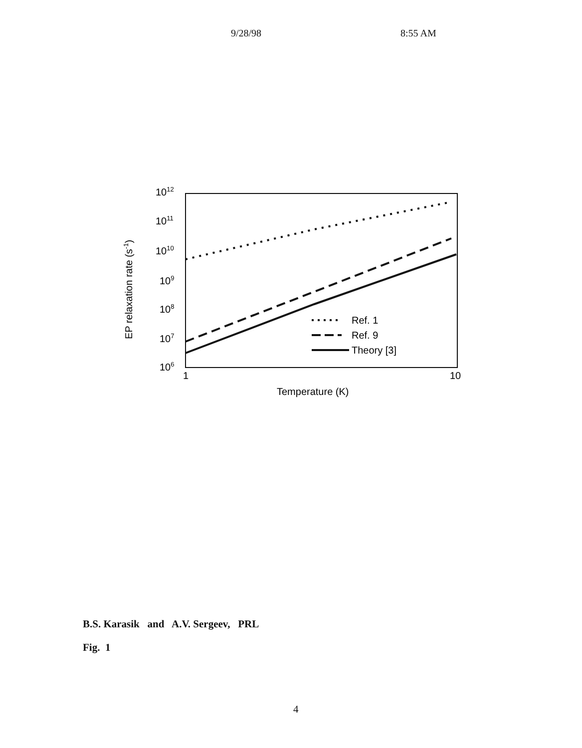9/28/98 8:55 AM
1012
1011
1010
109
108
107
106
1
10
Temperature (K)
EP relaxation rate (s-1)
Ref. 1
Ref. 9
Theory [3]
B.S. Karasik and A.V. Sergeev, PRL
Fig. 1
4